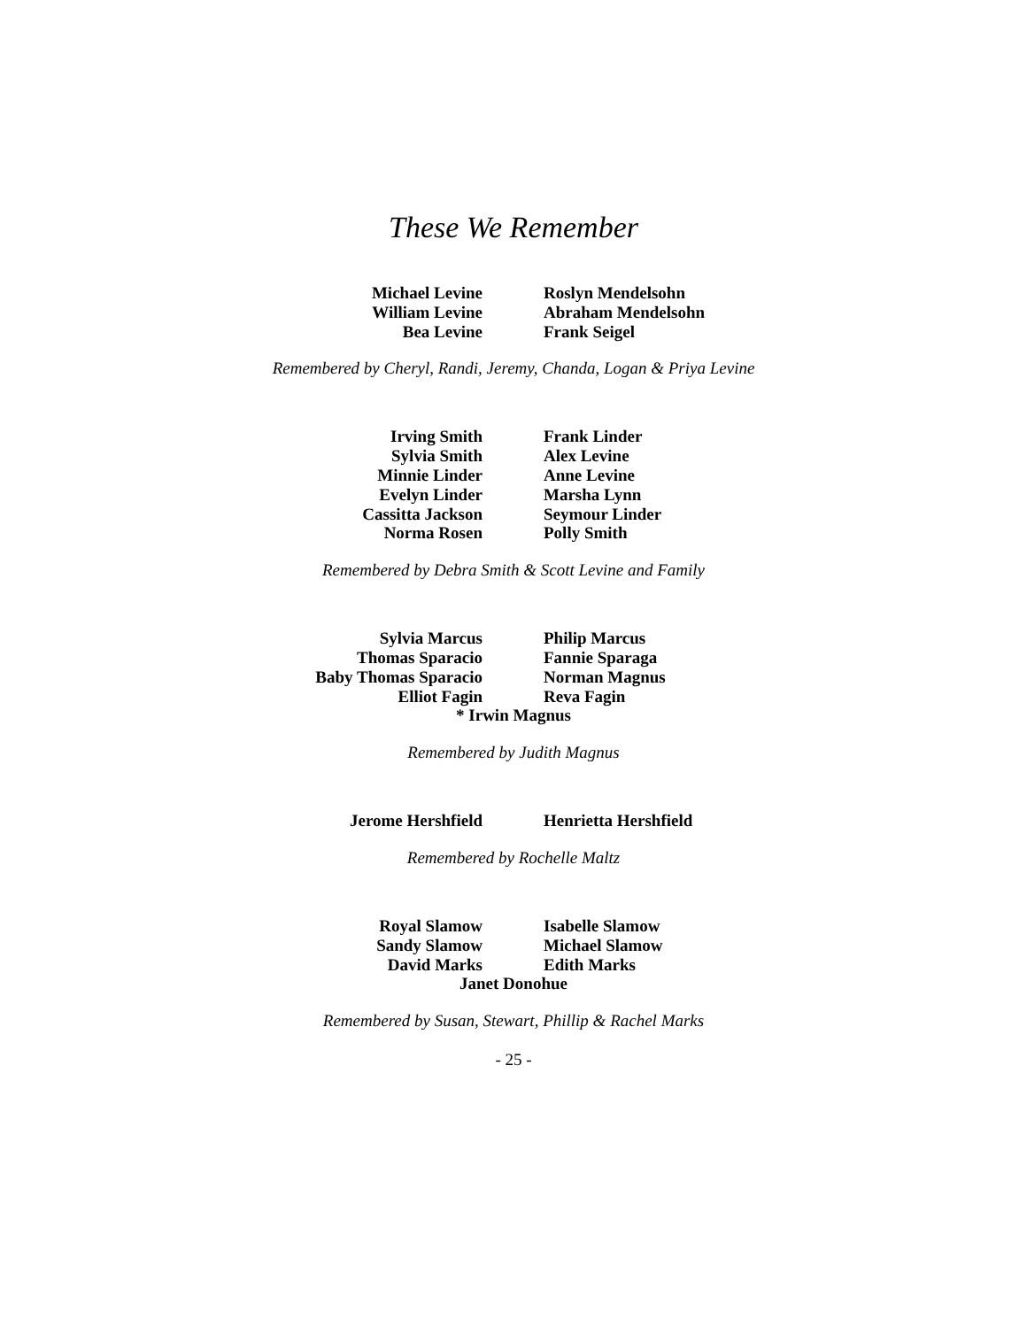These We Remember
Michael Levine
Roslyn Mendelsohn
William Levine
Abraham Mendelsohn
Bea Levine
Frank Seigel
Remembered by Cheryl, Randi, Jeremy, Chanda, Logan & Priya Levine
Irving Smith
Frank Linder
Sylvia Smith
Alex Levine
Minnie Linder
Anne Levine
Evelyn Linder
Marsha Lynn
Cassitta Jackson
Seymour Linder
Norma Rosen
Polly Smith
Remembered by Debra Smith & Scott Levine and Family
Sylvia Marcus
Philip Marcus
Thomas Sparacio
Fannie Sparaga
Baby Thomas Sparacio
Norman Magnus
Elliot Fagin
Reva Fagin
* Irwin Magnus
Remembered by Judith Magnus
Jerome Hershfield
Henrietta Hershfield
Remembered by Rochelle Maltz
Royal Slamow
Isabelle Slamow
Sandy Slamow
Michael Slamow
David Marks
Edith Marks
Janet Donohue
Remembered by Susan, Stewart, Phillip & Rachel Marks
- 25 -